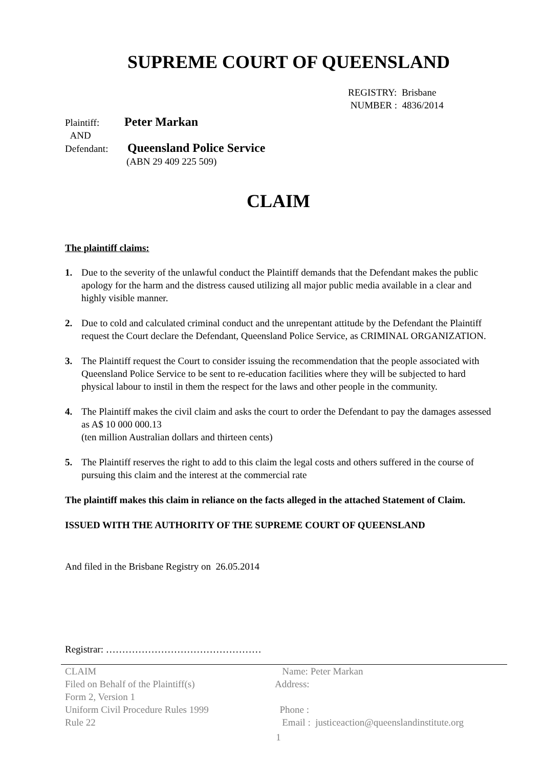SUPREME COURT OF QUEENSLAND
REGISTRY: Brisbane
NUMBER : 4836/2014
Plaintiff: Peter Markan
AND
Defendant: Queensland Police Service
(ABN 29 409 225 509)
CLAIM
The plaintiff claims:
1. Due to the severity of the unlawful conduct the Plaintiff demands that the Defendant makes the public apology for the harm and the distress caused utilizing all major public media available in a clear and highly visible manner.
2. Due to cold and calculated criminal conduct and the unrepentant attitude by the Defendant the Plaintiff request the Court declare the Defendant, Queensland Police Service, as CRIMINAL ORGANIZATION.
3. The Plaintiff request the Court to consider issuing the recommendation that the people associated with Queensland Police Service to be sent to re-education facilities where they will be subjected to hard physical labour to instil in them the respect for the laws and other people in the community.
4. The Plaintiff makes the civil claim and asks the court to order the Defendant to pay the damages assessed as A$ 10 000 000.13
(ten million Australian dollars and thirteen cents)
5. The Plaintiff reserves the right to add to this claim the legal costs and others suffered in the course of pursuing this claim and the interest at the commercial rate
The plaintiff makes this claim in reliance on the facts alleged in the attached Statement of Claim.
ISSUED WITH THE AUTHORITY OF THE SUPREME COURT OF QUEENSLAND
And filed in the Brisbane Registry on 26.05.2014
Registrar: …………………………………………
CLAIM
Filed on Behalf of the Plaintiff(s)
Form 2, Version 1
Uniform Civil Procedure Rules 1999
Rule 22
Name: Peter Markan
Address:
Phone :
Email : justiceaction@queenslandinstitute.org
1